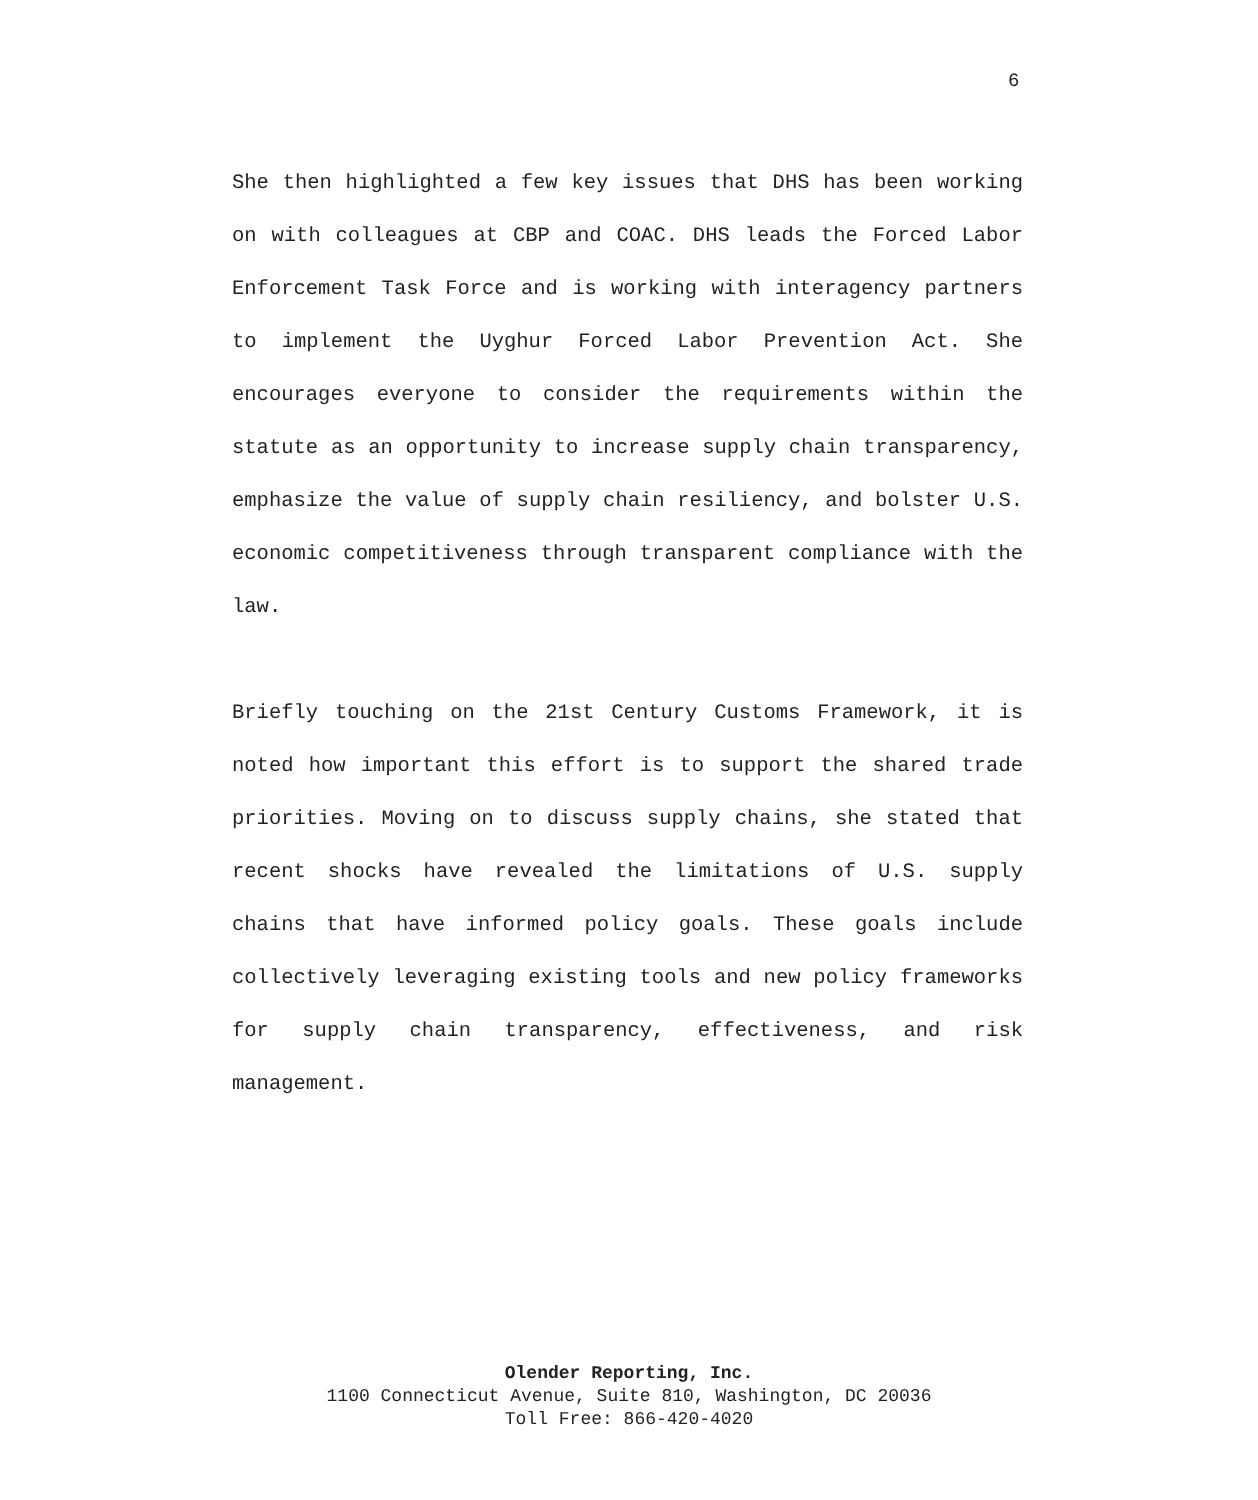6
She then highlighted a few key issues that DHS has been working on with colleagues at CBP and COAC. DHS leads the Forced Labor Enforcement Task Force and is working with interagency partners to implement the Uyghur Forced Labor Prevention Act. She encourages everyone to consider the requirements within the statute as an opportunity to increase supply chain transparency, emphasize the value of supply chain resiliency, and bolster U.S. economic competitiveness through transparent compliance with the law.
Briefly touching on the 21st Century Customs Framework, it is noted how important this effort is to support the shared trade priorities. Moving on to discuss supply chains, she stated that recent shocks have revealed the limitations of U.S. supply chains that have informed policy goals. These goals include collectively leveraging existing tools and new policy frameworks for supply chain transparency, effectiveness, and risk management.
Olender Reporting, Inc.
1100 Connecticut Avenue, Suite 810, Washington, DC 20036
Toll Free: 866-420-4020